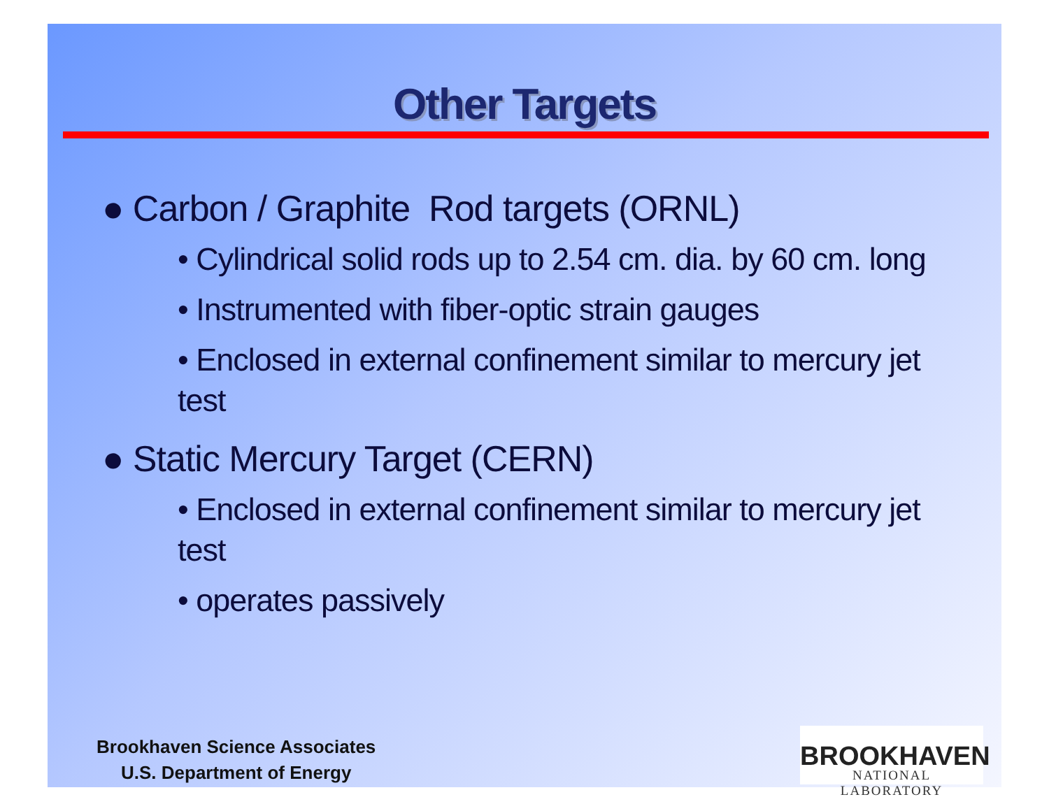Other Targets
● Carbon / Graphite Rod targets (ORNL)
• Cylindrical solid rods up to 2.54 cm. dia. by 60 cm. long
• Instrumented with fiber-optic strain gauges
• Enclosed in external confinement similar to mercury jet test
● Static Mercury Target (CERN)
• Enclosed in external confinement similar to mercury jet test
• operates passively
Brookhaven Science Associates
U.S. Department of Energy
BROOKHAVEN
NATIONAL LABORATORY